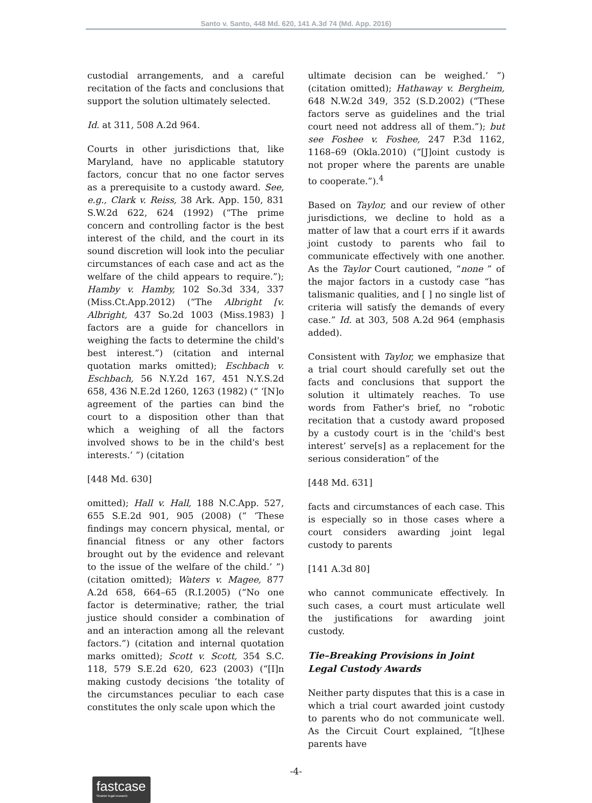Santo v. Santo, 448 Md. 620, 141 A.3d 74 (Md. App. 2016)
custodial arrangements, and a careful recitation of the facts and conclusions that support the solution ultimately selected.
Id. at 311, 508 A.2d 964.
Courts in other jurisdictions that, like Maryland, have no applicable statutory factors, concur that no one factor serves as a prerequisite to a custody award. See, e.g., Clark v. Reiss, 38 Ark. App. 150, 831 S.W.2d 622, 624 (1992) (“The prime concern and controlling factor is the best interest of the child, and the court in its sound discretion will look into the peculiar circumstances of each case and act as the welfare of the child appears to require.”); Hamby v. Hamby, 102 So.3d 334, 337 (Miss.Ct.App.2012) (“The Albright [v. Albright, 437 So.2d 1003 (Miss.1983) ] factors are a guide for chancellors in weighing the facts to determine the child's best interest.”) (citation and internal quotation marks omitted); Eschbach v. Eschbach, 56 N.Y.2d 167, 451 N.Y.S.2d 658, 436 N.E.2d 1260, 1263 (1982) (“ ‘[N]o agreement of the parties can bind the court to a disposition other than that which a weighing of all the factors involved shows to be in the child's best interests.’ ”) (citation
[448 Md. 630]
omitted); Hall v. Hall, 188 N.C.App. 527, 655 S.E.2d 901, 905 (2008) (“ ‘These findings may concern physical, mental, or financial fitness or any other factors brought out by the evidence and relevant to the issue of the welfare of the child.’ ”) (citation omitted); Waters v. Magee, 877 A.2d 658, 664–65 (R.I.2005) (“No one factor is determinative; rather, the trial justice should consider a combination of and an interaction among all the relevant factors.”) (citation and internal quotation marks omitted); Scott v. Scott, 354 S.C. 118, 579 S.E.2d 620, 623 (2003) (“[I]n making custody decisions ‘the totality of the circumstances peculiar to each case constitutes the only scale upon which the
ultimate decision can be weighed.’ ”) (citation omitted); Hathaway v. Bergheim, 648 N.W.2d 349, 352 (S.D.2002) (“These factors serve as guidelines and the trial court need not address all of them.”); but see Foshee v. Foshee, 247 P.3d 1162, 1168–69 (Okla.2010) (“[J]oint custody is not proper where the parents are unable to cooperate.”).<sup>4</sup>
Based on Taylor, and our review of other jurisdictions, we decline to hold as a matter of law that a court errs if it awards joint custody to parents who fail to communicate effectively with one another. As the Taylor Court cautioned, “none ” of the major factors in a custody case “has talismanic qualities, and [ ] no single list of criteria will satisfy the demands of every case.” Id. at 303, 508 A.2d 964 (emphasis added).
Consistent with Taylor, we emphasize that a trial court should carefully set out the facts and conclusions that support the solution it ultimately reaches. To use words from Father's brief, no “robotic recitation that a custody award proposed by a custody court is in the ‘child's best interest’ serve[s] as a replacement for the serious consideration” of the
[448 Md. 631]
facts and circumstances of each case. This is especially so in those cases where a court considers awarding joint legal custody to parents
[141 A.3d 80]
who cannot communicate effectively. In such cases, a court must articulate well the justifications for awarding joint custody.
Tie–Breaking Provisions in Joint Legal Custody Awards
Neither party disputes that this is a case in which a trial court awarded joint custody to parents who do not communicate well. As the Circuit Court explained, “[t]hese parents have
-4-
fastcase
Smarter legal research.